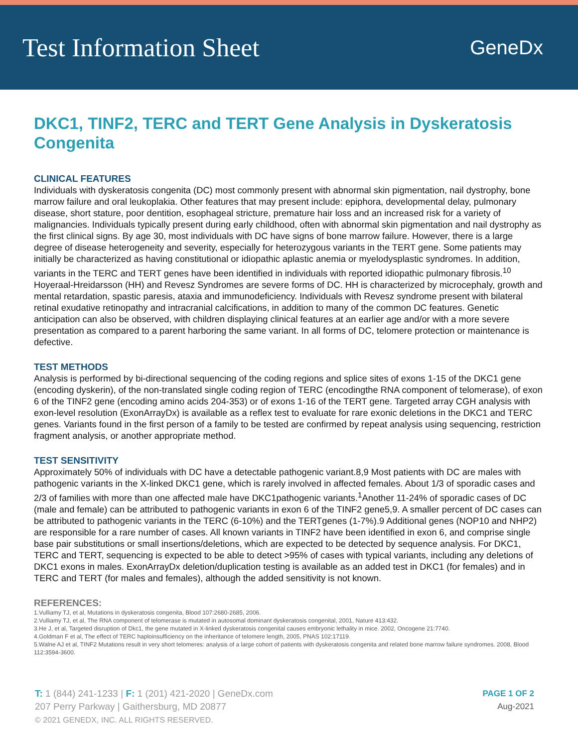Test Information Sheet
GeneDx
DKC1, TINF2, TERC and TERT Gene Analysis in Dyskeratosis Congenita
CLINICAL FEATURES
Individuals with dyskeratosis congenita (DC) most commonly present with abnormal skin pigmentation, nail dystrophy, bone marrow failure and oral leukoplakia. Other features that may present include: epiphora, developmental delay, pulmonary disease, short stature, poor dentition, esophageal stricture, premature hair loss and an increased risk for a variety of malignancies. Individuals typically present during early childhood, often with abnormal skin pigmentation and nail dystrophy as the first clinical signs. By age 30, most individuals with DC have signs of bone marrow failure. However, there is a large degree of disease heterogeneity and severity, especially for heterozygous variants in the TERT gene. Some patients may initially be characterized as having constitutional or idiopathic aplastic anemia or myelodysplastic syndromes. In addition, variants in the TERC and TERT genes have been identified in individuals with reported idiopathic pulmonary fibrosis.<sup>10</sup> Hoyeraal-Hreidarsson (HH) and Revesz Syndromes are severe forms of DC. HH is characterized by microcephaly, growth and mental retardation, spastic paresis, ataxia and immunodeficiency. Individuals with Revesz syndrome present with bilateral retinal exudative retinopathy and intracranial calcifications, in addition to many of the common DC features. Genetic anticipation can also be observed, with children displaying clinical features at an earlier age and/or with a more severe presentation as compared to a parent harboring the same variant. In all forms of DC, telomere protection or maintenance is defective.
TEST METHODS
Analysis is performed by bi-directional sequencing of the coding regions and splice sites of exons 1-15 of the DKC1 gene (encoding dyskerin), of the non-translated single coding region of TERC (encodingthe RNA component of telomerase), of exon 6 of the TINF2 gene (encoding amino acids 204-353) or of exons 1-16 of the TERT gene. Targeted array CGH analysis with exon-level resolution (ExonArrayDx) is available as a reflex test to evaluate for rare exonic deletions in the DKC1 and TERC genes. Variants found in the first person of a family to be tested are confirmed by repeat analysis using sequencing, restriction fragment analysis, or another appropriate method.
TEST SENSITIVITY
Approximately 50% of individuals with DC have a detectable pathogenic variant.8,9 Most patients with DC are males with pathogenic variants in the X-linked DKC1 gene, which is rarely involved in affected females. About 1/3 of sporadic cases and 2/3 of families with more than one affected male have DKC1pathogenic variants.<sup>1</sup>Another 11-24% of sporadic cases of DC (male and female) can be attributed to pathogenic variants in exon 6 of the TINF2 gene5,9. A smaller percent of DC cases can be attributed to pathogenic variants in the TERC (6-10%) and the TERTgenes (1-7%).9 Additional genes (NOP10 and NHP2) are responsible for a rare number of cases. All known variants in TINF2 have been identified in exon 6, and comprise single base pair substitutions or small insertions/deletions, which are expected to be detected by sequence analysis. For DKC1, TERC and TERT, sequencing is expected to be able to detect >95% of cases with typical variants, including any deletions of DKC1 exons in males. ExonArrayDx deletion/duplication testing is available as an added test in DKC1 (for females) and in TERC and TERT (for males and females), although the added sensitivity is not known.
REFERENCES:
1.Vulliamy TJ, et al, Mutations in dyskeratosis congenita, Blood 107:2680-2685, 2006.
2.Vulliamy TJ, et al, The RNA component of telomerase is mutated in autosomal dominant dyskeratosis congenital, 2001, Nature 413:432.
3.He J, et al, Targeted disruption of Dkc1, the gene mutated in X-linked dyskeratosis congenital causes embryonic lethality in mice. 2002, Oncogene 21:7740.
4.Goldman F et al, The effect of TERC haploinsufficiency on the inheritance of telomere length, 2005, PNAS 102:17119.
5.Walne AJ et al, TINF2 Mutations result in very short telomeres: analysis of a large cohort of patients with dyskeratosis congenita and related bone marrow failure syndromes. 2008, Blood 112:3594-3600.
T: 1 (844) 241-1233 | F: 1 (201) 421-2020 | GeneDx.com
207 Perry Parkway | Gaithersburg, MD 20877
© 2021 GENEDX, INC. ALL RIGHTS RESERVED.
PAGE 1 OF 2
Aug-2021